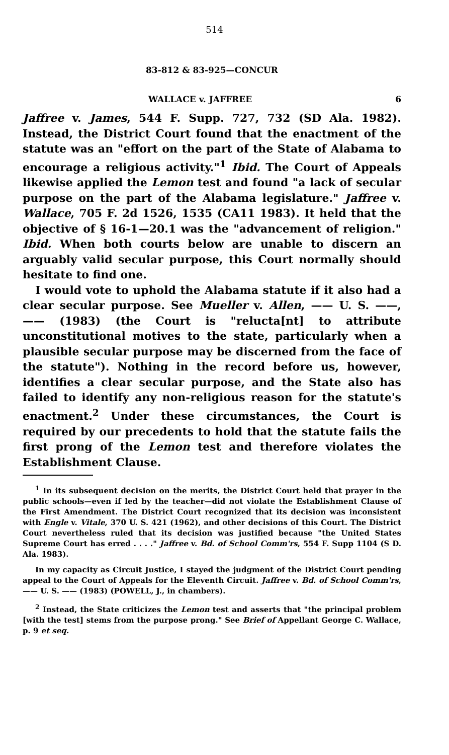514
83-812 & 83-925—CONCUR
WALLACE v. JAFFREE 6
Jaffree v. James, 544 F. Supp. 727, 732 (SD Ala. 1982). Instead, the District Court found that the enactment of the statute was an "effort on the part of the State of Alabama to encourage a religious activity."<sup>1</sup> Ibid. The Court of Appeals likewise applied the Lemon test and found "a lack of secular purpose on the part of the Alabama legislature." Jaffree v. Wallace, 705 F. 2d 1526, 1535 (CA11 1983). It held that the objective of § 16-1—20.1 was the "advancement of religion." Ibid. When both courts below are unable to discern an arguably valid secular purpose, this Court normally should hesitate to find one.
I would vote to uphold the Alabama statute if it also had a clear secular purpose. See Mueller v. Allen, —— U. S. ——, —— (1983) (the Court is "relucta[nt] to attribute unconstitutional motives to the state, particularly when a plausible secular purpose may be discerned from the face of the statute"). Nothing in the record before us, however, identifies a clear secular purpose, and the State also has failed to identify any non-religious reason for the statute's enactment.<sup>2</sup> Under these circumstances, the Court is required by our precedents to hold that the statute fails the first prong of the Lemon test and therefore violates the Establishment Clause.
<sup>1</sup> In its subsequent decision on the merits, the District Court held that prayer in the public schools—even if led by the teacher—did not violate the Establishment Clause of the First Amendment. The District Court recognized that its decision was inconsistent with Engle v. Vitale, 370 U. S. 421 (1962), and other decisions of this Court. The District Court nevertheless ruled that its decision was justified because "the United States Supreme Court has erred . . . ." Jaffree v. Bd. of School Comm'rs, 554 F. Supp 1104 (S D. Ala. 1983).
In my capacity as Circuit Justice, I stayed the judgment of the District Court pending appeal to the Court of Appeals for the Eleventh Circuit. Jaffree v. Bd. of School Comm'rs, —— U. S. —— (1983) (POWELL, J., in chambers).
<sup>2</sup> Instead, the State criticizes the Lemon test and asserts that "the principal problem [with the test] stems from the purpose prong." See Brief of Appellant George C. Wallace, p. 9 et seq.